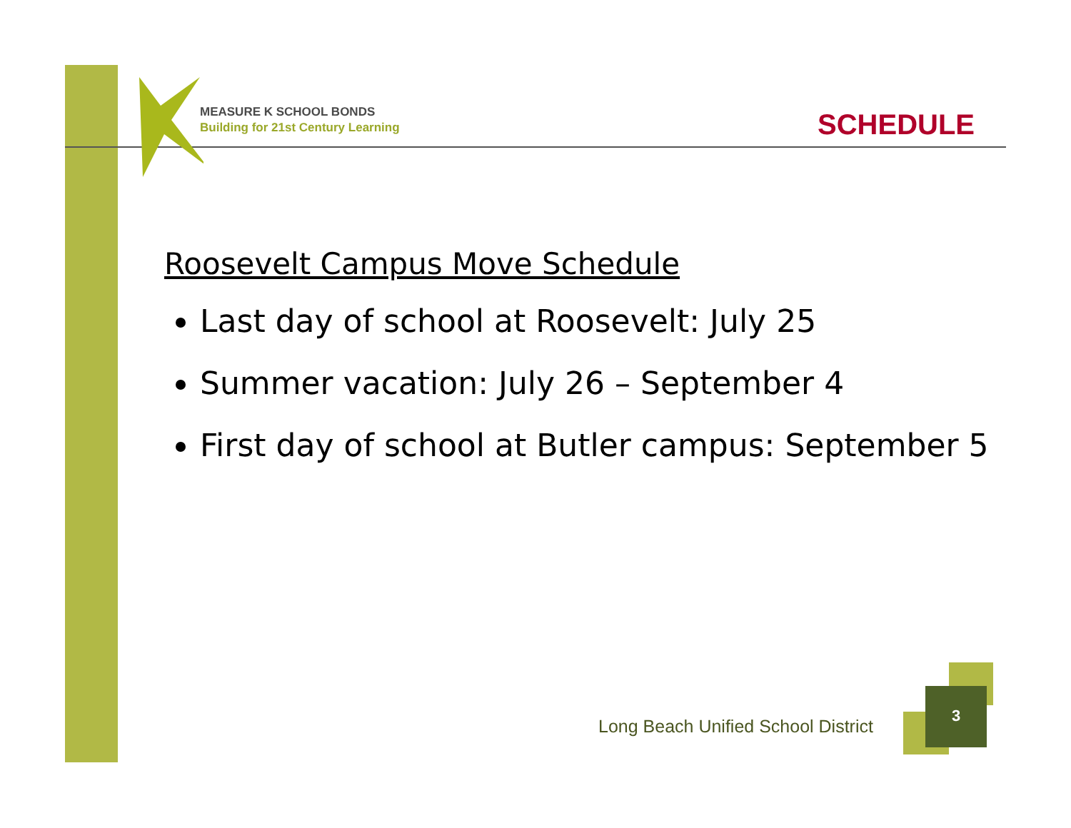MEASURE K SCHOOL BONDS
Building for 21st Century Learning
SCHEDULE
Roosevelt Campus Move Schedule
Last day of school at Roosevelt: July 25
Summer vacation: July 26 – September 4
First day of school at Butler campus: September 5
Long Beach Unified School District
3